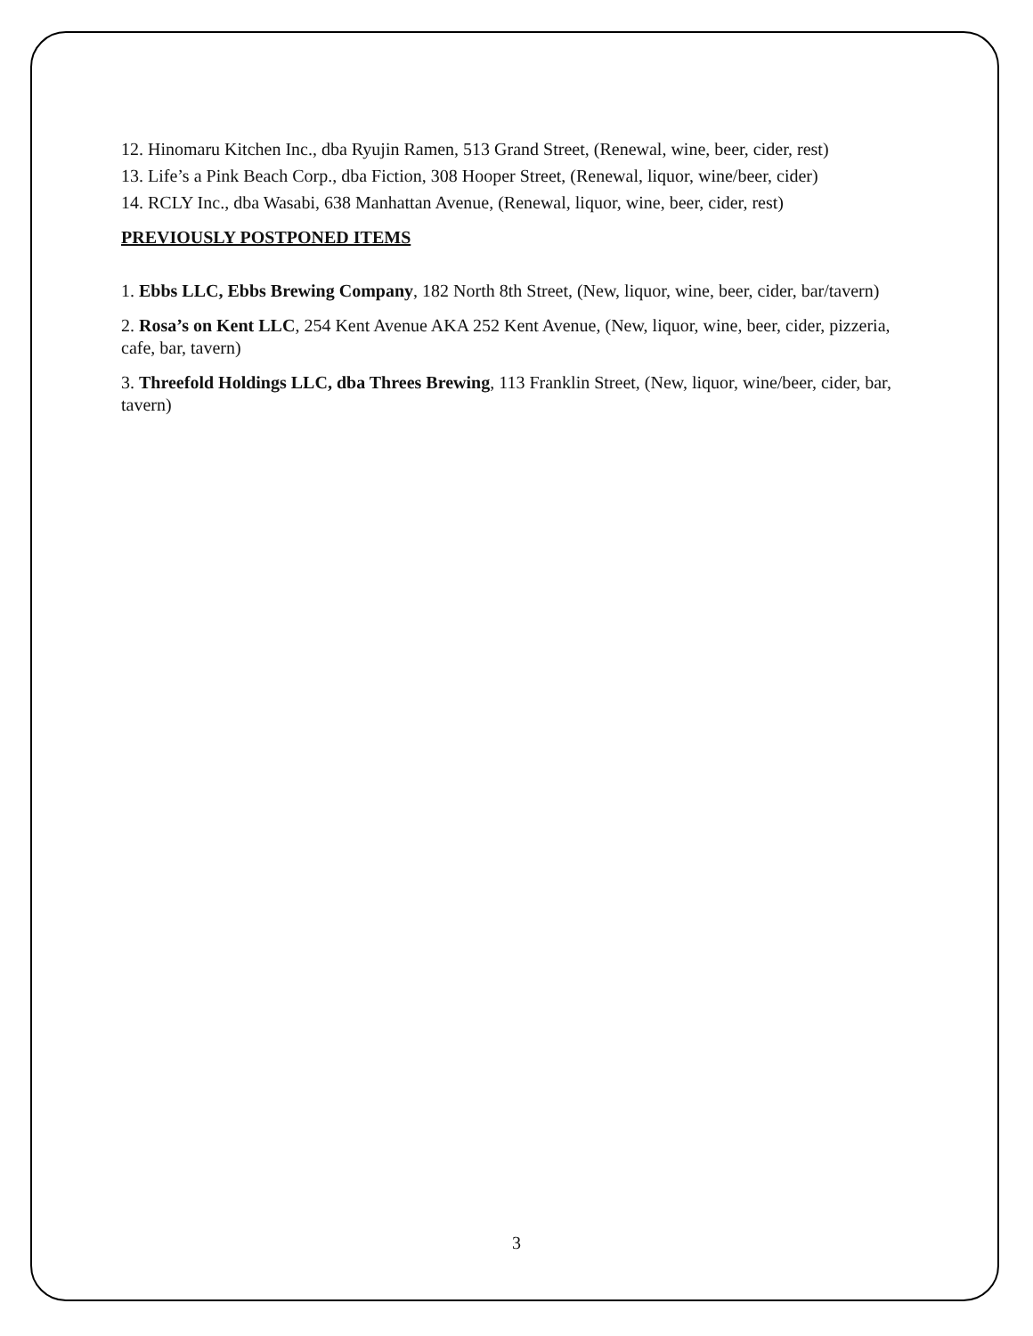12. Hinomaru Kitchen Inc., dba Ryujin Ramen, 513 Grand Street, (Renewal, wine, beer, cider, rest)
13. Life’s a Pink Beach Corp., dba Fiction, 308 Hooper Street, (Renewal, liquor, wine/beer, cider)
14. RCLY Inc., dba Wasabi, 638 Manhattan Avenue, (Renewal, liquor, wine, beer, cider, rest)
PREVIOUSLY POSTPONED ITEMS
1. Ebbs LLC, Ebbs Brewing Company, 182 North 8th Street, (New, liquor, wine, beer, cider, bar/tavern)
2. Rosa’s on Kent LLC, 254 Kent Avenue AKA 252 Kent Avenue, (New, liquor, wine, beer, cider, pizzeria, cafe, bar, tavern)
3. Threefold Holdings LLC, dba Threes Brewing, 113 Franklin Street, (New, liquor, wine/beer, cider, bar, tavern)
3